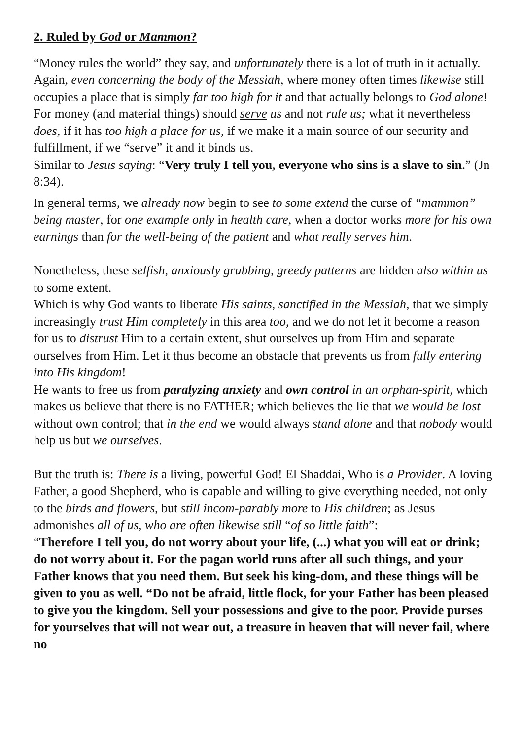2. Ruled by God or Mammon?
“Money rules the world” they say, and unfortunately there is a lot of truth in it actually. Again, even concerning the body of the Messiah, where money often times likewise still occupies a place that is simply far too high for it and that actually belongs to God alone!
For money (and material things) should serve us and not rule us; what it nevertheless does, if it has too high a place for us, if we make it a main source of our security and fulfillment, if we “serve” it and it binds us.
Similar to Jesus saying: “Very truly I tell you, everyone who sins is a slave to sin.” (Jn 8:34).
In general terms, we already now begin to see to some extend the curse of “mammon” being master, for one example only in health care, when a doctor works more for his own earnings than for the well-being of the patient and what really serves him.
Nonetheless, these selfish, anxiously grubbing, greedy patterns are hidden also within us to some extent.
Which is why God wants to liberate His saints, sanctified in the Messiah, that we simply increasingly trust Him completely in this area too, and we do not let it become a reason for us to distrust Him to a certain extent, shut ourselves up from Him and separate ourselves from Him. Let it thus become an obstacle that prevents us from fully entering into His kingdom!
He wants to free us from paralyzing anxiety and own control in an orphan-spirit, which makes us believe that there is no FATHER; which believes the lie that we would be lost without own control; that in the end we would always stand alone and that nobody would help us but we ourselves.
But the truth is: There is a living, powerful God! El Shaddai, Who is a Provider. A loving Father, a good Shepherd, who is capable and willing to give everything needed, not only to the birds and flowers, but still incom-parably more to His children; as Jesus admonishes all of us, who are often likewise still “of so little faith”:
“Therefore I tell you, do not worry about your life, (...) what you will eat or drink; do not worry about it. For the pagan world runs after all such things, and your Father knows that you need them. But seek his king-dom, and these things will be given to you as well. “Do not be afraid, little flock, for your Father has been pleased to give you the kingdom. Sell your possessions and give to the poor. Provide purses for yourselves that will not wear out, a treasure in heaven that will never fail, where no